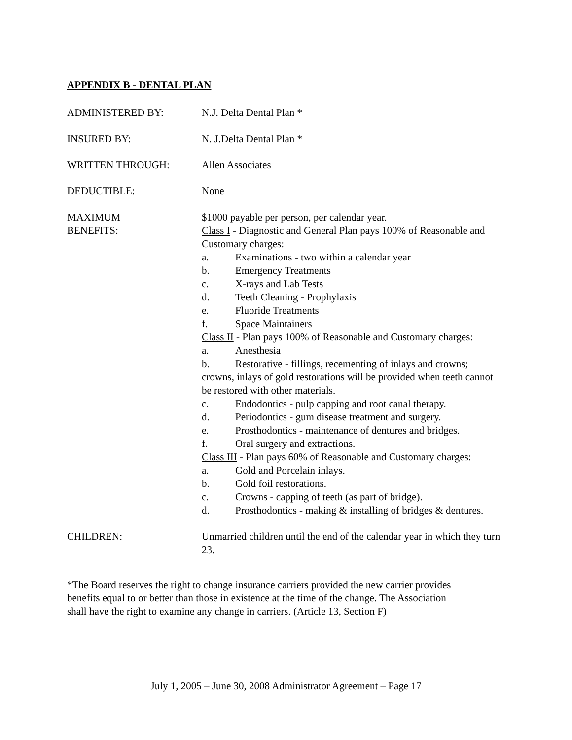APPENDIX B - DENTAL PLAN
ADMINISTERED BY: N.J. Delta Dental Plan *
INSURED BY: N. J.Delta Dental Plan *
WRITTEN THROUGH: Allen Associates
DEDUCTIBLE: None
MAXIMUM
BENEFITS:
$1000 payable per person, per calendar year.
Class I - Diagnostic and General Plan pays 100% of Reasonable and Customary charges:
a. Examinations - two within a calendar year
b. Emergency Treatments
c. X-rays and Lab Tests
d. Teeth Cleaning - Prophylaxis
e. Fluoride Treatments
f. Space Maintainers
Class II - Plan pays 100% of Reasonable and Customary charges:
a. Anesthesia
b. Restorative - fillings, recementing of inlays and crowns;
crowns, inlays of gold restorations will be provided when teeth cannot be restored with other materials.
c. Endodontics - pulp capping and root canal therapy.
d. Periodontics - gum disease treatment and surgery.
e. Prosthodontics - maintenance of dentures and bridges.
f. Oral surgery and extractions.
Class III - Plan pays 60% of Reasonable and Customary charges:
a. Gold and Porcelain inlays.
b. Gold foil restorations.
c. Crowns - capping of teeth (as part of bridge).
d. Prosthodontics - making & installing of bridges & dentures.
CHILDREN: Unmarried children until the end of the calendar year in which they turn 23.
*The Board reserves the right to change insurance carriers provided the new carrier provides
benefits equal to or better than those in existence at the time of the change. The Association
shall have the right to examine any change in carriers. (Article 13, Section F)
July 1, 2005 – June 30, 2008 Administrator Agreement – Page 17